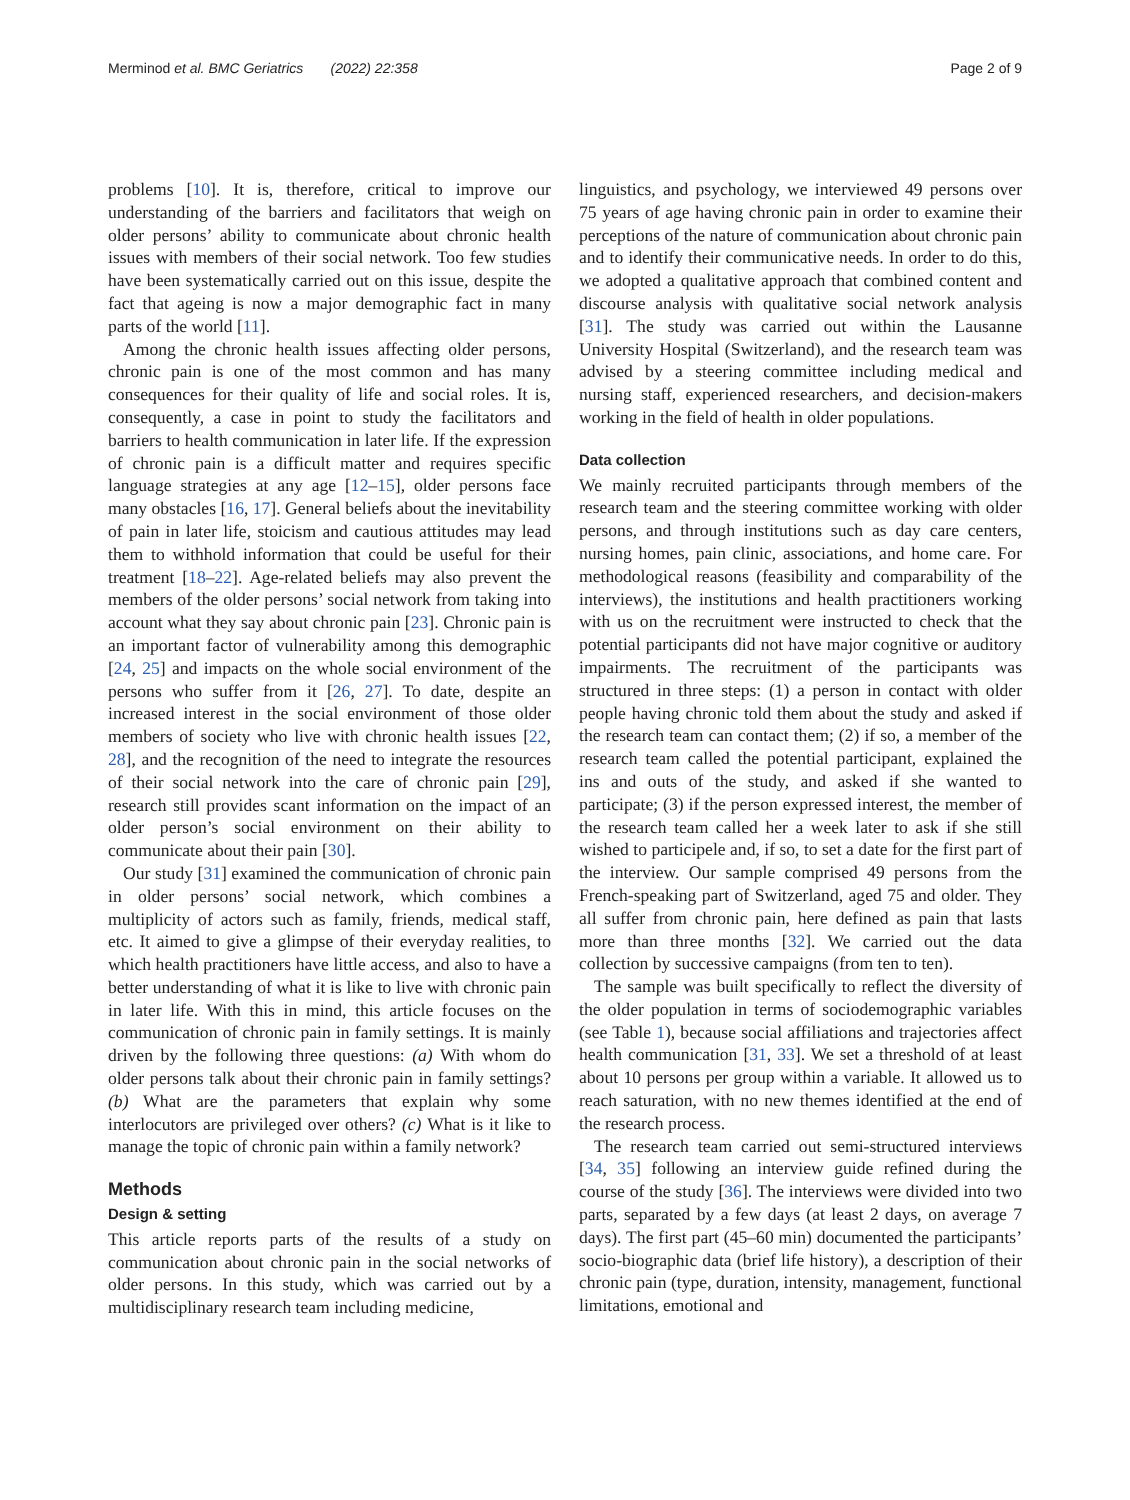Merminod et al. BMC Geriatrics (2022) 22:358 Page 2 of 9
problems [10]. It is, therefore, critical to improve our understanding of the barriers and facilitators that weigh on older persons’ ability to communicate about chronic health issues with members of their social network. Too few studies have been systematically carried out on this issue, despite the fact that ageing is now a major demographic fact in many parts of the world [11].
Among the chronic health issues affecting older persons, chronic pain is one of the most common and has many consequences for their quality of life and social roles. It is, consequently, a case in point to study the facilitators and barriers to health communication in later life. If the expression of chronic pain is a difficult matter and requires specific language strategies at any age [12–15], older persons face many obstacles [16, 17]. General beliefs about the inevitability of pain in later life, stoicism and cautious attitudes may lead them to withhold information that could be useful for their treatment [18–22]. Age-related beliefs may also prevent the members of the older persons’ social network from taking into account what they say about chronic pain [23]. Chronic pain is an important factor of vulnerability among this demographic [24, 25] and impacts on the whole social environment of the persons who suffer from it [26, 27]. To date, despite an increased interest in the social environment of those older members of society who live with chronic health issues [22, 28], and the recognition of the need to integrate the resources of their social network into the care of chronic pain [29], research still provides scant information on the impact of an older person’s social environment on their ability to communicate about their pain [30].
Our study [31] examined the communication of chronic pain in older persons’ social network, which combines a multiplicity of actors such as family, friends, medical staff, etc. It aimed to give a glimpse of their everyday realities, to which health practitioners have little access, and also to have a better understanding of what it is like to live with chronic pain in later life. With this in mind, this article focuses on the communication of chronic pain in family settings. It is mainly driven by the following three questions: (a) With whom do older persons talk about their chronic pain in family settings? (b) What are the parameters that explain why some interlocutors are privileged over others? (c) What is it like to manage the topic of chronic pain within a family network?
Methods
Design & setting
This article reports parts of the results of a study on communication about chronic pain in the social networks of older persons. In this study, which was carried out by a multidisciplinary research team including medicine,
linguistics, and psychology, we interviewed 49 persons over 75 years of age having chronic pain in order to examine their perceptions of the nature of communication about chronic pain and to identify their communicative needs. In order to do this, we adopted a qualitative approach that combined content and discourse analysis with qualitative social network analysis [31]. The study was carried out within the Lausanne University Hospital (Switzerland), and the research team was advised by a steering committee including medical and nursing staff, experienced researchers, and decision-makers working in the field of health in older populations.
Data collection
We mainly recruited participants through members of the research team and the steering committee working with older persons, and through institutions such as day care centers, nursing homes, pain clinic, associations, and home care. For methodological reasons (feasibility and comparability of the interviews), the institutions and health practitioners working with us on the recruitment were instructed to check that the potential participants did not have major cognitive or auditory impairments. The recruitment of the participants was structured in three steps: (1) a person in contact with older people having chronic told them about the study and asked if the research team can contact them; (2) if so, a member of the research team called the potential participant, explained the ins and outs of the study, and asked if she wanted to participate; (3) if the person expressed interest, the member of the research team called her a week later to ask if she still wished to participele and, if so, to set a date for the first part of the interview. Our sample comprised 49 persons from the French-speaking part of Switzerland, aged 75 and older. They all suffer from chronic pain, here defined as pain that lasts more than three months [32]. We carried out the data collection by successive campaigns (from ten to ten).
The sample was built specifically to reflect the diversity of the older population in terms of sociodemographic variables (see Table 1), because social affiliations and trajectories affect health communication [31, 33]. We set a threshold of at least about 10 persons per group within a variable. It allowed us to reach saturation, with no new themes identified at the end of the research process.
The research team carried out semi-structured interviews [34, 35] following an interview guide refined during the course of the study [36]. The interviews were divided into two parts, separated by a few days (at least 2 days, on average 7 days). The first part (45–60 min) documented the participants’ socio-biographic data (brief life history), a description of their chronic pain (type, duration, intensity, management, functional limitations, emotional and